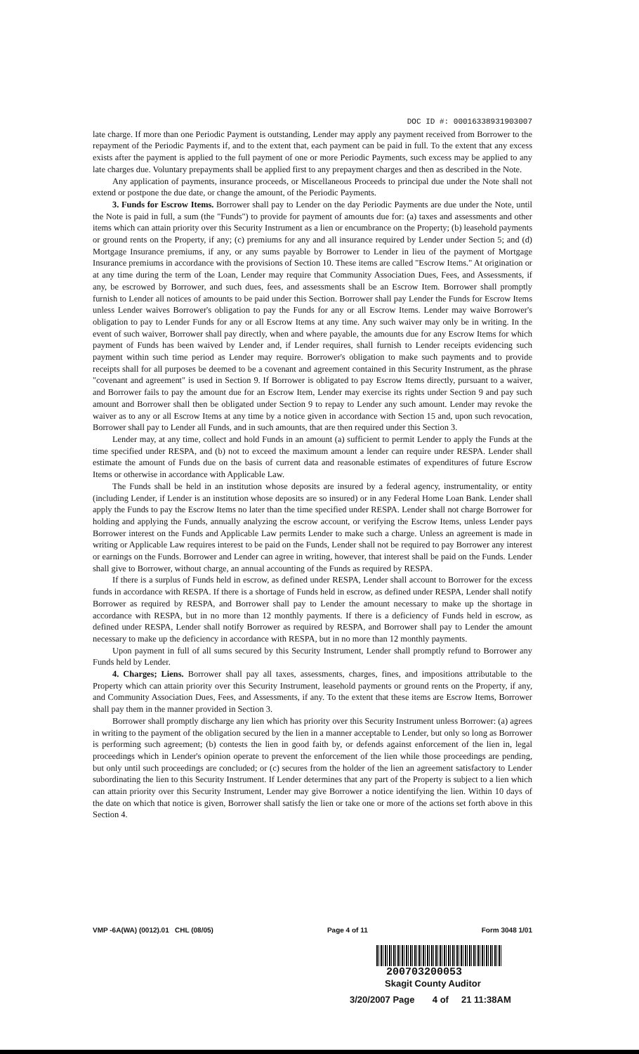DOC ID #: 00016338931903007
late charge. If more than one Periodic Payment is outstanding, Lender may apply any payment received from Borrower to the repayment of the Periodic Payments if, and to the extent that, each payment can be paid in full. To the extent that any excess exists after the payment is applied to the full payment of one or more Periodic Payments, such excess may be applied to any late charges due. Voluntary prepayments shall be applied first to any prepayment charges and then as described in the Note.
Any application of payments, insurance proceeds, or Miscellaneous Proceeds to principal due under the Note shall not extend or postpone the due date, or change the amount, of the Periodic Payments.
3. Funds for Escrow Items. Borrower shall pay to Lender on the day Periodic Payments are due under the Note, until the Note is paid in full, a sum (the "Funds") to provide for payment of amounts due for: (a) taxes and assessments and other items which can attain priority over this Security Instrument as a lien or encumbrance on the Property; (b) leasehold payments or ground rents on the Property, if any; (c) premiums for any and all insurance required by Lender under Section 5; and (d) Mortgage Insurance premiums, if any, or any sums payable by Borrower to Lender in lieu of the payment of Mortgage Insurance premiums in accordance with the provisions of Section 10. These items are called "Escrow Items." At origination or at any time during the term of the Loan, Lender may require that Community Association Dues, Fees, and Assessments, if any, be escrowed by Borrower, and such dues, fees, and assessments shall be an Escrow Item. Borrower shall promptly furnish to Lender all notices of amounts to be paid under this Section. Borrower shall pay Lender the Funds for Escrow Items unless Lender waives Borrower's obligation to pay the Funds for any or all Escrow Items. Lender may waive Borrower's obligation to pay to Lender Funds for any or all Escrow Items at any time. Any such waiver may only be in writing. In the event of such waiver, Borrower shall pay directly, when and where payable, the amounts due for any Escrow Items for which payment of Funds has been waived by Lender and, if Lender requires, shall furnish to Lender receipts evidencing such payment within such time period as Lender may require. Borrower's obligation to make such payments and to provide receipts shall for all purposes be deemed to be a covenant and agreement contained in this Security Instrument, as the phrase "covenant and agreement" is used in Section 9. If Borrower is obligated to pay Escrow Items directly, pursuant to a waiver, and Borrower fails to pay the amount due for an Escrow Item, Lender may exercise its rights under Section 9 and pay such amount and Borrower shall then be obligated under Section 9 to repay to Lender any such amount. Lender may revoke the waiver as to any or all Escrow Items at any time by a notice given in accordance with Section 15 and, upon such revocation, Borrower shall pay to Lender all Funds, and in such amounts, that are then required under this Section 3.
Lender may, at any time, collect and hold Funds in an amount (a) sufficient to permit Lender to apply the Funds at the time specified under RESPA, and (b) not to exceed the maximum amount a lender can require under RESPA. Lender shall estimate the amount of Funds due on the basis of current data and reasonable estimates of expenditures of future Escrow Items or otherwise in accordance with Applicable Law.
The Funds shall be held in an institution whose deposits are insured by a federal agency, instrumentality, or entity (including Lender, if Lender is an institution whose deposits are so insured) or in any Federal Home Loan Bank. Lender shall apply the Funds to pay the Escrow Items no later than the time specified under RESPA. Lender shall not charge Borrower for holding and applying the Funds, annually analyzing the escrow account, or verifying the Escrow Items, unless Lender pays Borrower interest on the Funds and Applicable Law permits Lender to make such a charge. Unless an agreement is made in writing or Applicable Law requires interest to be paid on the Funds, Lender shall not be required to pay Borrower any interest or earnings on the Funds. Borrower and Lender can agree in writing, however, that interest shall be paid on the Funds. Lender shall give to Borrower, without charge, an annual accounting of the Funds as required by RESPA.
If there is a surplus of Funds held in escrow, as defined under RESPA, Lender shall account to Borrower for the excess funds in accordance with RESPA. If there is a shortage of Funds held in escrow, as defined under RESPA, Lender shall notify Borrower as required by RESPA, and Borrower shall pay to Lender the amount necessary to make up the shortage in accordance with RESPA, but in no more than 12 monthly payments. If there is a deficiency of Funds held in escrow, as defined under RESPA, Lender shall notify Borrower as required by RESPA, and Borrower shall pay to Lender the amount necessary to make up the deficiency in accordance with RESPA, but in no more than 12 monthly payments.
Upon payment in full of all sums secured by this Security Instrument, Lender shall promptly refund to Borrower any Funds held by Lender.
4. Charges; Liens. Borrower shall pay all taxes, assessments, charges, fines, and impositions attributable to the Property which can attain priority over this Security Instrument, leasehold payments or ground rents on the Property, if any, and Community Association Dues, Fees, and Assessments, if any. To the extent that these items are Escrow Items, Borrower shall pay them in the manner provided in Section 3.
Borrower shall promptly discharge any lien which has priority over this Security Instrument unless Borrower: (a) agrees in writing to the payment of the obligation secured by the lien in a manner acceptable to Lender, but only so long as Borrower is performing such agreement; (b) contests the lien in good faith by, or defends against enforcement of the lien in, legal proceedings which in Lender's opinion operate to prevent the enforcement of the lien while those proceedings are pending, but only until such proceedings are concluded; or (c) secures from the holder of the lien an agreement satisfactory to Lender subordinating the lien to this Security Instrument. If Lender determines that any part of the Property is subject to a lien which can attain priority over this Security Instrument, Lender may give Borrower a notice identifying the lien. Within 10 days of the date on which that notice is given, Borrower shall satisfy the lien or take one or more of the actions set forth above in this Section 4.
VMP -6A(WA) (0012).01 CHL (08/05) Page 4 of 11 Form 3048 1/01
200703200053
Skagit County Auditor
3/20/2007 Page 4 of 21 11:38AM